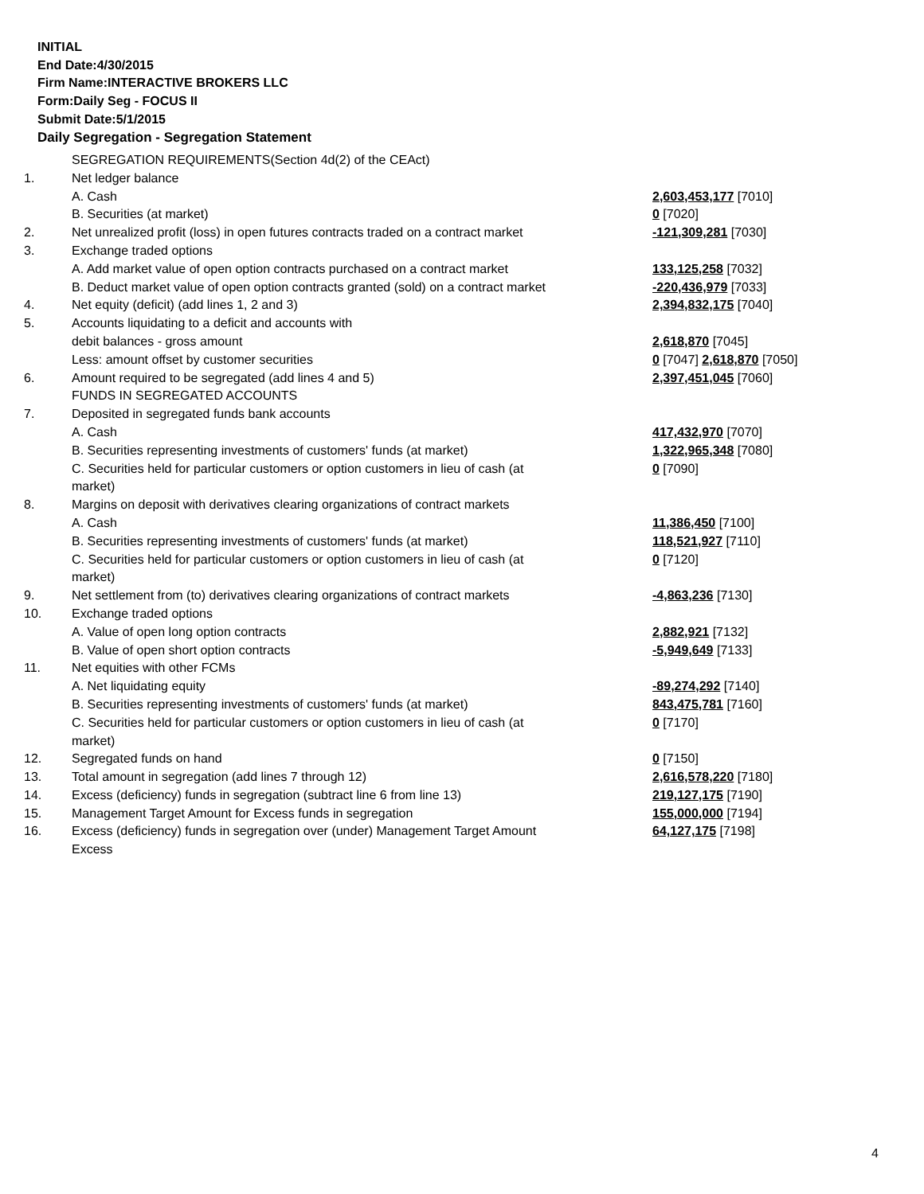INITIAL
End Date:4/30/2015
Firm Name:INTERACTIVE BROKERS LLC
Form:Daily Seg - FOCUS II
Submit Date:5/1/2015
Daily Segregation - Segregation Statement
| | SEGREGATION REQUIREMENTS(Section 4d(2) of the CEAct) | |
| 1. | Net ledger balance | |
| | A. Cash | 2,603,453,177 [7010] |
| | B. Securities (at market) | 0 [7020] |
| 2. | Net unrealized profit (loss) in open futures contracts traded on a contract market | -121,309,281 [7030] |
| 3. | Exchange traded options | |
| | A. Add market value of open option contracts purchased on a contract market | 133,125,258 [7032] |
| | B. Deduct market value of open option contracts granted (sold) on a contract market | -220,436,979 [7033] |
| 4. | Net equity (deficit) (add lines 1, 2 and 3) | 2,394,832,175 [7040] |
| 5. | Accounts liquidating to a deficit and accounts with | |
| | debit balances - gross amount | 2,618,870 [7045] |
| | Less: amount offset by customer securities | 0 [7047] 2,618,870 [7050] |
| 6. | Amount required to be segregated (add lines 4 and 5) | 2,397,451,045 [7060] |
| | FUNDS IN SEGREGATED ACCOUNTS | |
| 7. | Deposited in segregated funds bank accounts | |
| | A. Cash | 417,432,970 [7070] |
| | B. Securities representing investments of customers' funds (at market) | 1,322,965,348 [7080] |
| | C. Securities held for particular customers or option customers in lieu of cash (at market) | 0 [7090] |
| 8. | Margins on deposit with derivatives clearing organizations of contract markets | |
| | A. Cash | 11,386,450 [7100] |
| | B. Securities representing investments of customers' funds (at market) | 118,521,927 [7110] |
| | C. Securities held for particular customers or option customers in lieu of cash (at market) | 0 [7120] |
| 9. | Net settlement from (to) derivatives clearing organizations of contract markets | -4,863,236 [7130] |
| 10. | Exchange traded options | |
| | A. Value of open long option contracts | 2,882,921 [7132] |
| | B. Value of open short option contracts | -5,949,649 [7133] |
| 11. | Net equities with other FCMs | |
| | A. Net liquidating equity | -89,274,292 [7140] |
| | B. Securities representing investments of customers' funds (at market) | 843,475,781 [7160] |
| | C. Securities held for particular customers or option customers in lieu of cash (at market) | 0 [7170] |
| 12. | Segregated funds on hand | 0 [7150] |
| 13. | Total amount in segregation (add lines 7 through 12) | 2,616,578,220 [7180] |
| 14. | Excess (deficiency) funds in segregation (subtract line 6 from line 13) | 219,127,175 [7190] |
| 15. | Management Target Amount for Excess funds in segregation | 155,000,000 [7194] |
| 16. | Excess (deficiency) funds in segregation over (under) Management Target Amount Excess | 64,127,175 [7198] |
4